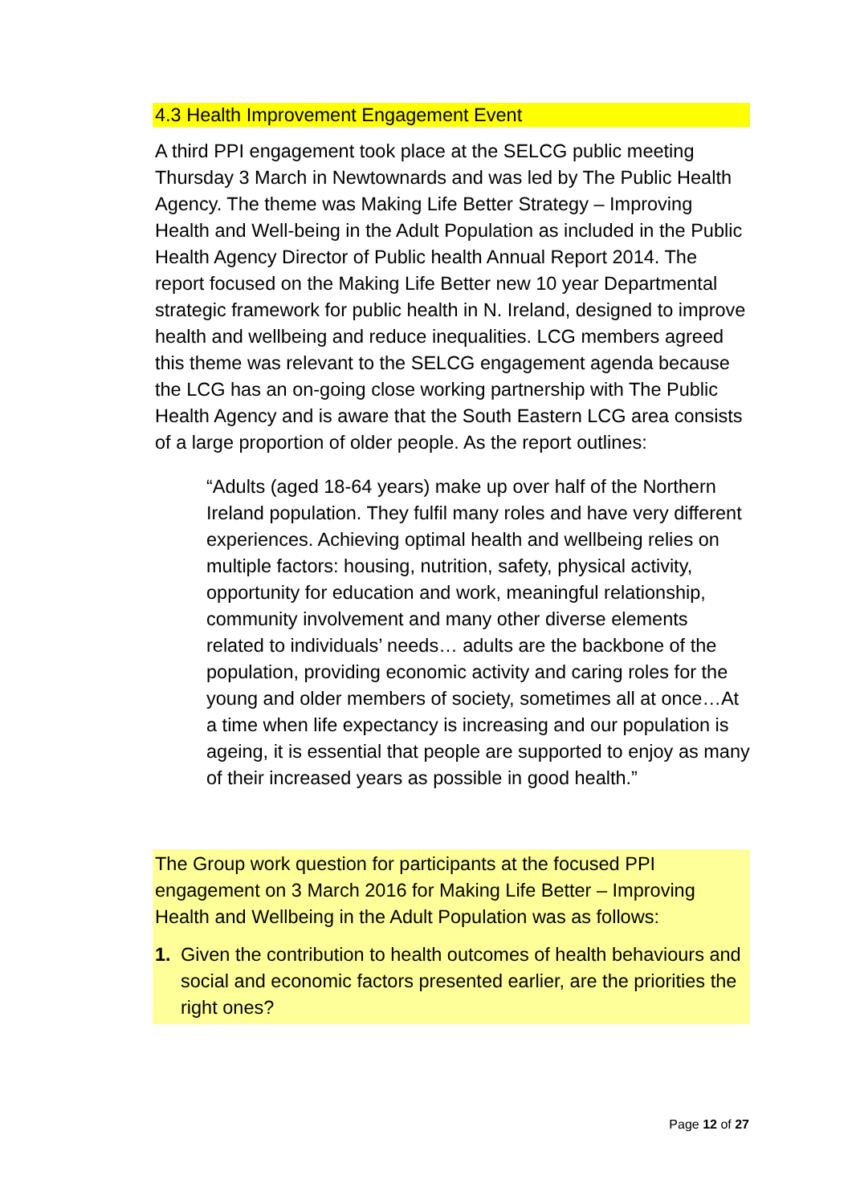4.3 Health Improvement Engagement Event
A third PPI engagement took place at the SELCG public meeting Thursday 3 March in Newtownards and was led by The Public Health Agency. The theme was Making Life Better Strategy – Improving Health and Well-being in the Adult Population as included in the Public Health Agency Director of Public health Annual Report 2014. The report focused on the Making Life Better new 10 year Departmental strategic framework for public health in N. Ireland, designed to improve health and wellbeing and reduce inequalities. LCG members agreed this theme was relevant to the SELCG engagement agenda because the LCG has an on-going close working partnership with The Public Health Agency and is aware that the South Eastern LCG area consists of a large proportion of older people. As the report outlines:
“Adults (aged 18-64 years) make up over half of the Northern Ireland population. They fulfil many roles and have very different experiences. Achieving optimal health and wellbeing relies on multiple factors: housing, nutrition, safety, physical activity, opportunity for education and work, meaningful relationship, community involvement and many other diverse elements related to individuals’ needs… adults are the backbone of the population, providing economic activity and caring roles for the young and older members of society, sometimes all at once…At a time when life expectancy is increasing and our population is ageing, it is essential that people are supported to enjoy as many of their increased years as possible in good health.”
The Group work question for participants at the focused PPI engagement on 3 March 2016 for Making Life Better – Improving Health and Wellbeing in the Adult Population was as follows:
1. Given the contribution to health outcomes of health behaviours and social and economic factors presented earlier, are the priorities the right ones?
Page 12 of 27